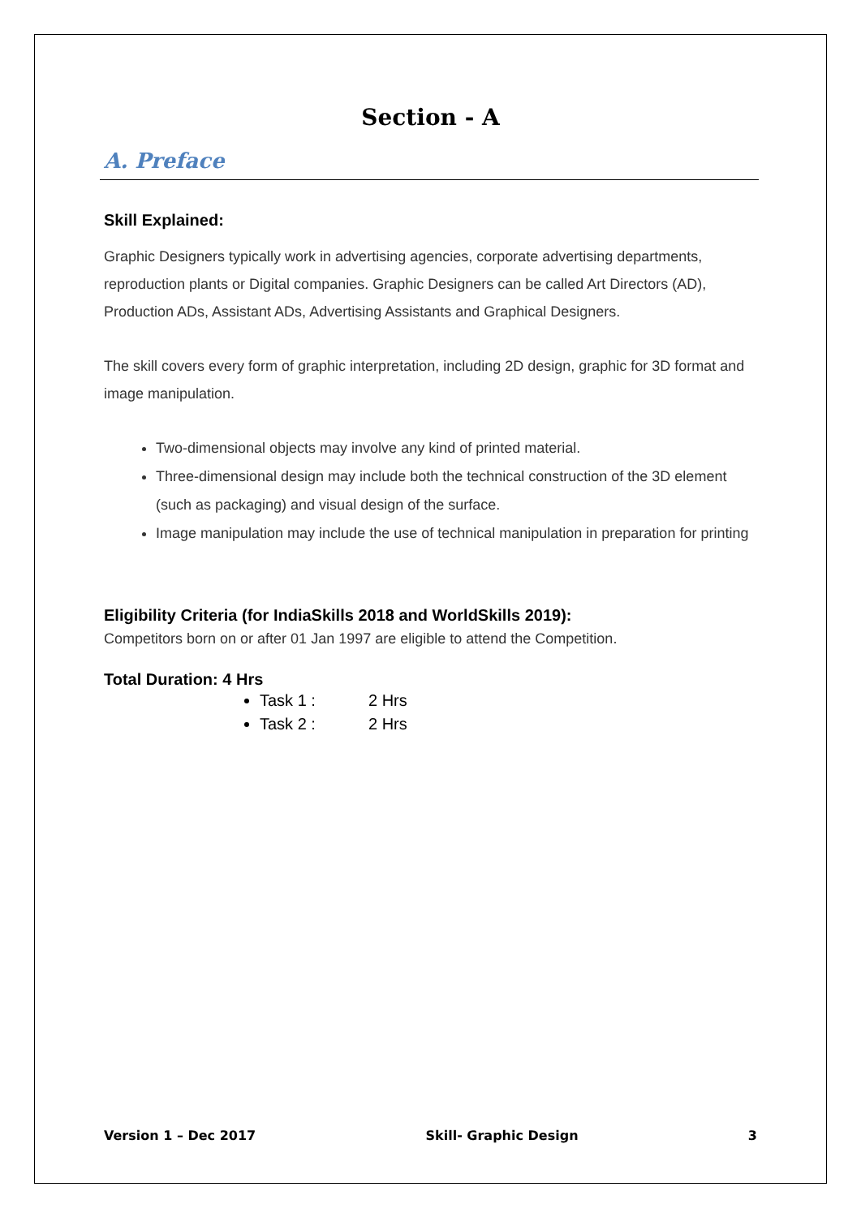Section - A
A. Preface
Skill Explained:
Graphic Designers typically work in advertising agencies, corporate advertising departments, reproduction plants or Digital companies. Graphic Designers can be called Art Directors (AD), Production ADs, Assistant ADs, Advertising Assistants and Graphical Designers.
The skill covers every form of graphic interpretation, including 2D design, graphic for 3D format and image manipulation.
Two-dimensional objects may involve any kind of printed material.
Three-dimensional design may include both the technical construction of the 3D element (such as packaging) and visual design of the surface.
Image manipulation may include the use of technical manipulation in preparation for printing
Eligibility Criteria (for IndiaSkills 2018 and WorldSkills 2019):
Competitors born on or after 01 Jan 1997 are eligible to attend the Competition.
Total Duration: 4 Hrs
Task 1 : 2 Hrs
Task 2 : 2 Hrs
Version 1 – Dec 2017 Skill- Graphic Design 3